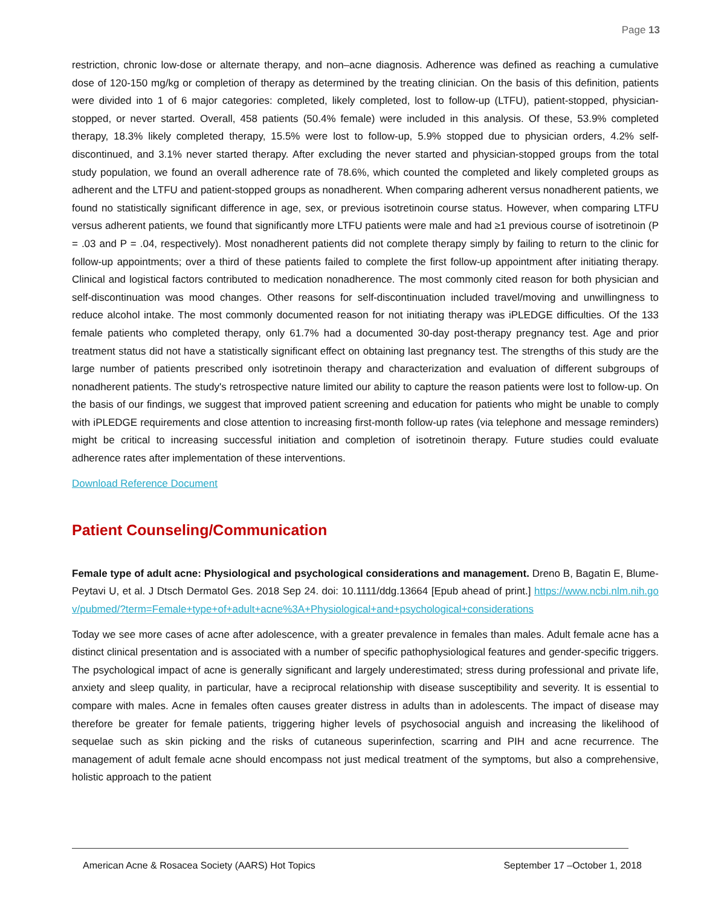Page 13
restriction, chronic low-dose or alternate therapy, and non–acne diagnosis. Adherence was defined as reaching a cumulative dose of 120-150 mg/kg or completion of therapy as determined by the treating clinician. On the basis of this definition, patients were divided into 1 of 6 major categories: completed, likely completed, lost to follow-up (LTFU), patient-stopped, physician-stopped, or never started. Overall, 458 patients (50.4% female) were included in this analysis. Of these, 53.9% completed therapy, 18.3% likely completed therapy, 15.5% were lost to follow-up, 5.9% stopped due to physician orders, 4.2% self-discontinued, and 3.1% never started therapy. After excluding the never started and physician-stopped groups from the total study population, we found an overall adherence rate of 78.6%, which counted the completed and likely completed groups as adherent and the LTFU and patient-stopped groups as nonadherent. When comparing adherent versus nonadherent patients, we found no statistically significant difference in age, sex, or previous isotretinoin course status. However, when comparing LTFU versus adherent patients, we found that significantly more LTFU patients were male and had ≥1 previous course of isotretinoin (P = .03 and P = .04, respectively). Most nonadherent patients did not complete therapy simply by failing to return to the clinic for follow-up appointments; over a third of these patients failed to complete the first follow-up appointment after initiating therapy. Clinical and logistical factors contributed to medication nonadherence. The most commonly cited reason for both physician and self-discontinuation was mood changes. Other reasons for self-discontinuation included travel/moving and unwillingness to reduce alcohol intake. The most commonly documented reason for not initiating therapy was iPLEDGE difficulties. Of the 133 female patients who completed therapy, only 61.7% had a documented 30-day post-therapy pregnancy test. Age and prior treatment status did not have a statistically significant effect on obtaining last pregnancy test. The strengths of this study are the large number of patients prescribed only isotretinoin therapy and characterization and evaluation of different subgroups of nonadherent patients. The study's retrospective nature limited our ability to capture the reason patients were lost to follow-up. On the basis of our findings, we suggest that improved patient screening and education for patients who might be unable to comply with iPLEDGE requirements and close attention to increasing first-month follow-up rates (via telephone and message reminders) might be critical to increasing successful initiation and completion of isotretinoin therapy. Future studies could evaluate adherence rates after implementation of these interventions.
Download Reference Document
Patient Counseling/Communication
Female type of adult acne: Physiological and psychological considerations and management. Dreno B, Bagatin E, Blume-Peytavi U, et al. J Dtsch Dermatol Ges. 2018 Sep 24. doi: 10.1111/ddg.13664 [Epub ahead of print.] https://www.ncbi.nlm.nih.gov/pubmed/?term=Female+type+of+adult+acne%3A+Physiological+and+psychological+considerations
Today we see more cases of acne after adolescence, with a greater prevalence in females than males. Adult female acne has a distinct clinical presentation and is associated with a number of specific pathophysiological features and gender-specific triggers. The psychological impact of acne is generally significant and largely underestimated; stress during professional and private life, anxiety and sleep quality, in particular, have a reciprocal relationship with disease susceptibility and severity. It is essential to compare with males. Acne in females often causes greater distress in adults than in adolescents. The impact of disease may therefore be greater for female patients, triggering higher levels of psychosocial anguish and increasing the likelihood of sequelae such as skin picking and the risks of cutaneous superinfection, scarring and PIH and acne recurrence. The management of adult female acne should encompass not just medical treatment of the symptoms, but also a comprehensive, holistic approach to the patient
American Acne & Rosacea Society (AARS) Hot Topics September 17 –October 1, 2018